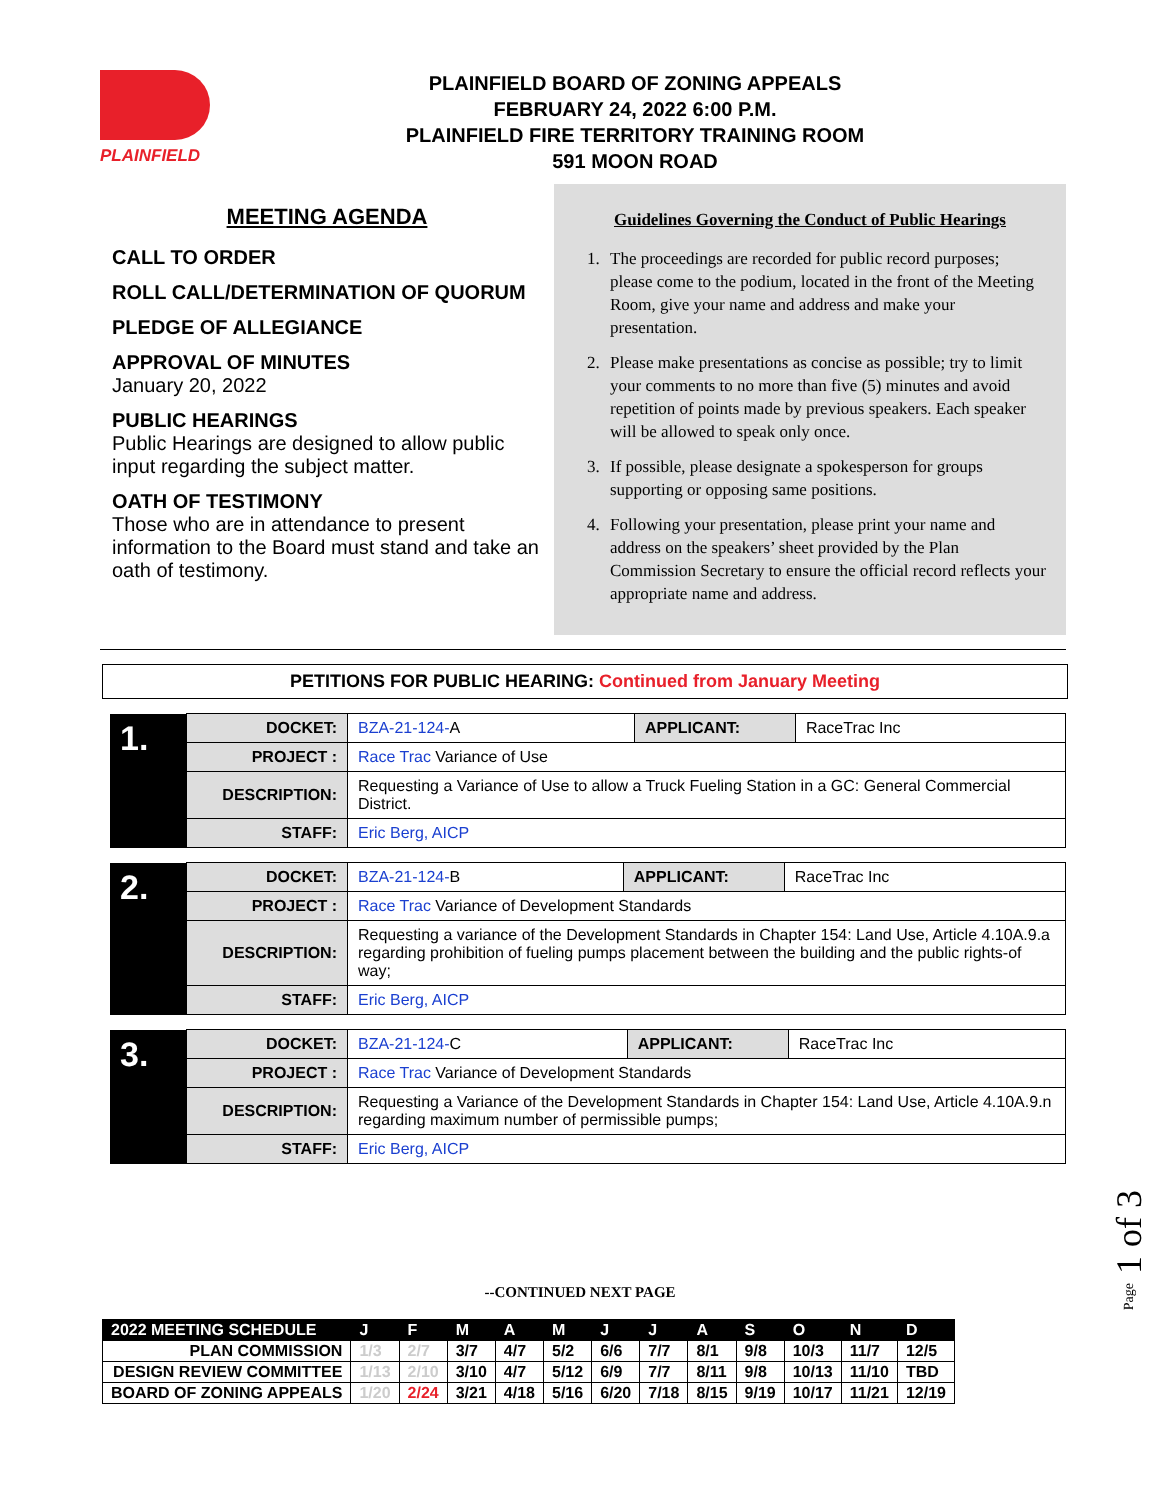PLAINFIELD
PLAINFIELD BOARD OF ZONING APPEALS
FEBRUARY 24, 2022 6:00 P.M.
PLAINFIELD FIRE TERRITORY TRAINING ROOM
591 MOON ROAD
MEETING AGENDA
CALL TO ORDER
ROLL CALL/DETERMINATION OF QUORUM
PLEDGE OF ALLEGIANCE
APPROVAL OF MINUTES
January 20, 2022
PUBLIC HEARINGS
Public Hearings are designed to allow public input regarding the subject matter.
OATH OF TESTIMONY
Those who are in attendance to present information to the Board must stand and take an oath of testimony.
Guidelines Governing the Conduct of Public Hearings
1. The proceedings are recorded for public record purposes; please come to the podium, located in the front of the Meeting Room, give your name and address and make your presentation.
2. Please make presentations as concise as possible; try to limit your comments to no more than five (5) minutes and avoid repetition of points made by previous speakers. Each speaker will be allowed to speak only once.
3. If possible, please designate a spokesperson for groups supporting or opposing same positions.
4. Following your presentation, please print your name and address on the speakers’ sheet provided by the Plan Commission Secretary to ensure the official record reflects your appropriate name and address.
PETITIONS FOR PUBLIC HEARING: Continued from January Meeting
| 1. | DOCKET: | BZA-21-124- A | APPLICANT: | RaceTrac Inc |
| | PROJECT : | Race Trac Variance of Use | | |
| | DESCRIPTION: | Requesting a Variance of Use to allow a Truck Fueling Station in a GC: General Commercial District. | | |
| | STAFF: | Eric Berg, AICP | | |
| 2. | DOCKET: | BZA-21-124- B | APPLICANT: | RaceTrac Inc |
| | PROJECT : | Race Trac Variance of Development Standards | | |
| | DESCRIPTION: | Requesting a variance of the Development Standards in Chapter 154: Land Use, Article 4.10A.9.a regarding prohibition of fueling pumps placement between the building and the public rights-of way; | | |
| | STAFF: | Eric Berg, AICP | | |
| 3. | DOCKET: | BZA-21-124- C | APPLICANT: | RaceTrac Inc |
| | PROJECT : | Race Trac Variance of Development Standards | | |
| | DESCRIPTION: | Requesting a Variance of the Development Standards in Chapter 154: Land Use, Article 4.10A.9.n regarding maximum number of permissible pumps; | | |
| | STAFF: | Eric Berg, AICP | | |
--CONTINUED NEXT PAGE
| 2022 MEETING SCHEDULE | J | F | M | A | M | J | J | A | S | O | N | D |
| --- | --- | --- | --- | --- | --- | --- | --- | --- | --- | --- | --- | --- |
| PLAN COMMISSION | 1/3 | 2/7 | 3/7 | 4/7 | 5/2 | 6/6 | 7/7 | 8/1 | 9/8 | 10/3 | 11/7 | 12/5 |
| DESIGN REVIEW COMMITTEE | 1/13 | 2/10 | 3/10 | 4/7 | 5/12 | 6/9 | 7/7 | 8/11 | 9/8 | 10/13 | 11/10 | TBD |
| BOARD OF ZONING APPEALS | 1/20 | 2/24 | 3/21 | 4/18 | 5/16 | 6/20 | 7/18 | 8/15 | 9/19 | 10/17 | 11/21 | 12/19 |
Page 1 of 3